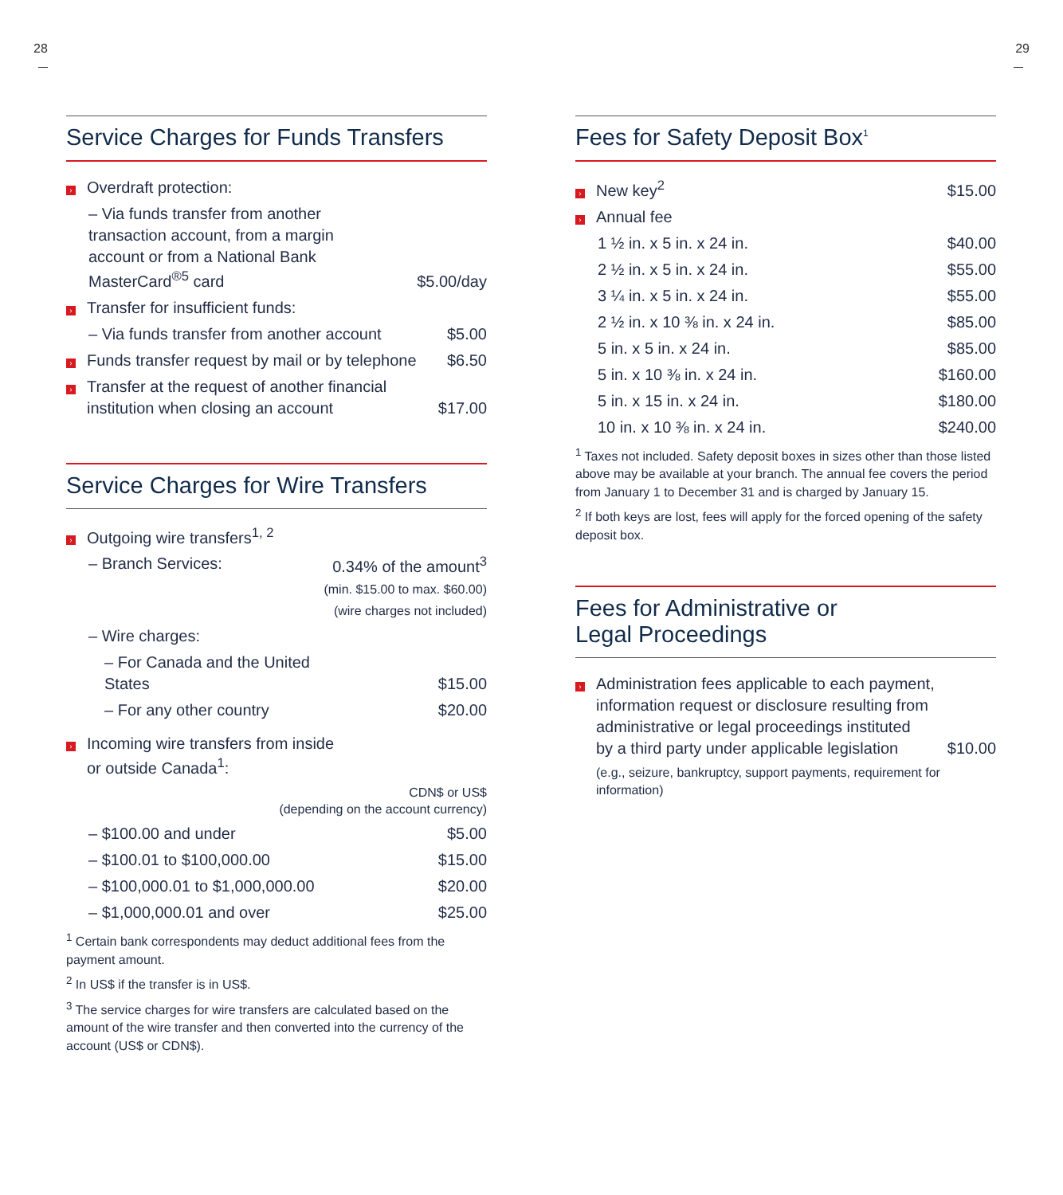28
Service Charges for Funds Transfers
| › Overdraft protection: | |
| – Via funds transfer from another transaction account, from a margin account or from a National Bank MasterCard<sup>®5</sup> card | $5.00/day |
| › Transfer for insufficient funds: | |
| – Via funds transfer from another account | $5.00 |
| › Funds transfer request by mail or by telephone | $6.50 |
| › Transfer at the request of another financial institution when closing an account | $17.00 |
Service Charges for Wire Transfers
| › Outgoing wire transfers<sup>1, 2</sup> | |
| – Branch Services: | 0.34% of the amount<sup>3</sup> (min. $15.00 to max. $60.00) (wire charges not included) |
| – Wire charges: | |
| – For Canada and the United States | $15.00 |
| – For any other country | $20.00 |
| › Incoming wire transfers from inside or outside Canada<sup>1</sup>: | |
| CDN$ or US$ (depending on the account currency) | |
| – $100.00 and under | $5.00 |
| – $100.01 to $100,000.00 | $15.00 |
| – $100,000.01 to $1,000,000.00 | $20.00 |
| – $1,000,000.01 and over | $25.00 |
<sup>1</sup> Certain bank correspondents may deduct additional fees from the payment amount.
<sup>2</sup> In US$ if the transfer is in US$.
<sup>3</sup> The service charges for wire transfers are calculated based on the amount of the wire transfer and then converted into the currency of the account (US$ or CDN$).
29
Fees for Safety Deposit Box<sup>1</sup>
| › New key<sup>2</sup> | $15.00 |
| › Annual fee | |
| 1 ½ in. x 5 in. x 24 in. | $40.00 |
| 2 ½ in. x 5 in. x 24 in. | $55.00 |
| 3 ¼ in. x 5 in. x 24 in. | $55.00 |
| 2 ½ in. x 10 ⅜ in. x 24 in. | $85.00 |
| 5 in. x 5 in. x 24 in. | $85.00 |
| 5 in. x 10 ⅜ in. x 24 in. | $160.00 |
| 5 in. x 15 in. x 24 in. | $180.00 |
| 10 in. x 10 ⅜ in. x 24 in. | $240.00 |
<sup>1</sup> Taxes not included. Safety deposit boxes in sizes other than those listed above may be available at your branch. The annual fee covers the period from January 1 to December 31 and is charged by January 15.
<sup>2</sup> If both keys are lost, fees will apply for the forced opening of the safety deposit box.
Fees for Administrative or
Legal Proceedings
| › Administration fees applicable to each payment, information request or disclosure resulting from administrative or legal proceedings instituted by a third party under applicable legislation | $10.00 |
| (e.g., seizure, bankruptcy, support payments, requirement for information) | |